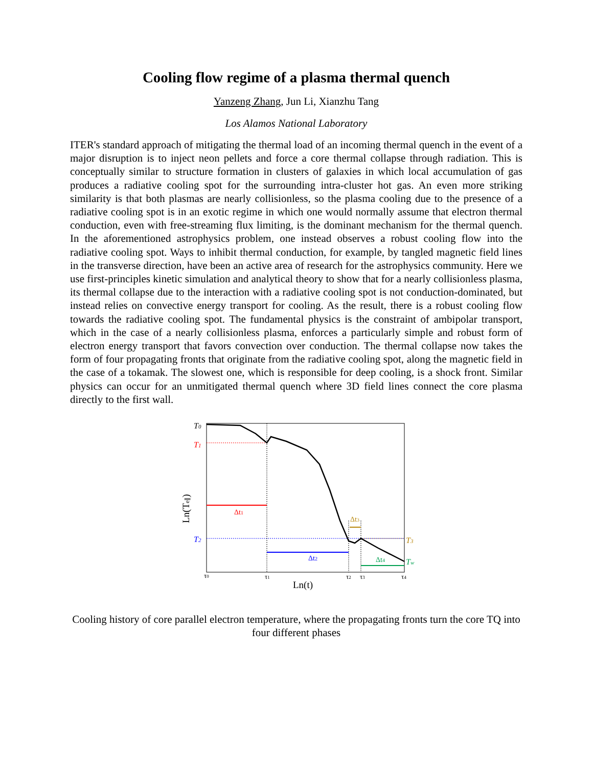Cooling flow regime of a plasma thermal quench
Yanzeng Zhang, Jun Li, Xianzhu Tang
Los Alamos National Laboratory
ITER's standard approach of mitigating the thermal load of an incoming thermal quench in the event of a major disruption is to inject neon pellets and force a core thermal collapse through radiation. This is conceptually similar to structure formation in clusters of galaxies in which local accumulation of gas produces a radiative cooling spot for the surrounding intra-cluster hot gas. An even more striking similarity is that both plasmas are nearly collisionless, so the plasma cooling due to the presence of a radiative cooling spot is in an exotic regime in which one would normally assume that electron thermal conduction, even with free-streaming flux limiting, is the dominant mechanism for the thermal quench. In the aforementioned astrophysics problem, one instead observes a robust cooling flow into the radiative cooling spot. Ways to inhibit thermal conduction, for example, by tangled magnetic field lines in the transverse direction, have been an active area of research for the astrophysics community. Here we use first-principles kinetic simulation and analytical theory to show that for a nearly collisionless plasma, its thermal collapse due to the interaction with a radiative cooling spot is not conduction-dominated, but instead relies on convective energy transport for cooling. As the result, there is a robust cooling flow towards the radiative cooling spot. The fundamental physics is the constraint of ambipolar transport, which in the case of a nearly collisionless plasma, enforces a particularly simple and robust form of electron energy transport that favors convection over conduction. The thermal collapse now takes the form of four propagating fronts that originate from the radiative cooling spot, along the magnetic field in the case of a tokamak. The slowest one, which is responsible for deep cooling, is a shock front. Similar physics can occur for an unmitigated thermal quench where 3D field lines connect the core plasma directly to the first wall.
T0
T1
T2
T3
Tw
Δt1
Δt2
Δt3
Δt4
τ0
τ1
τ2
τ3
τ4
Ln(t)
Ln(Te∥)
Cooling history of core parallel electron temperature, where the propagating fronts turn the core TQ into four different phases